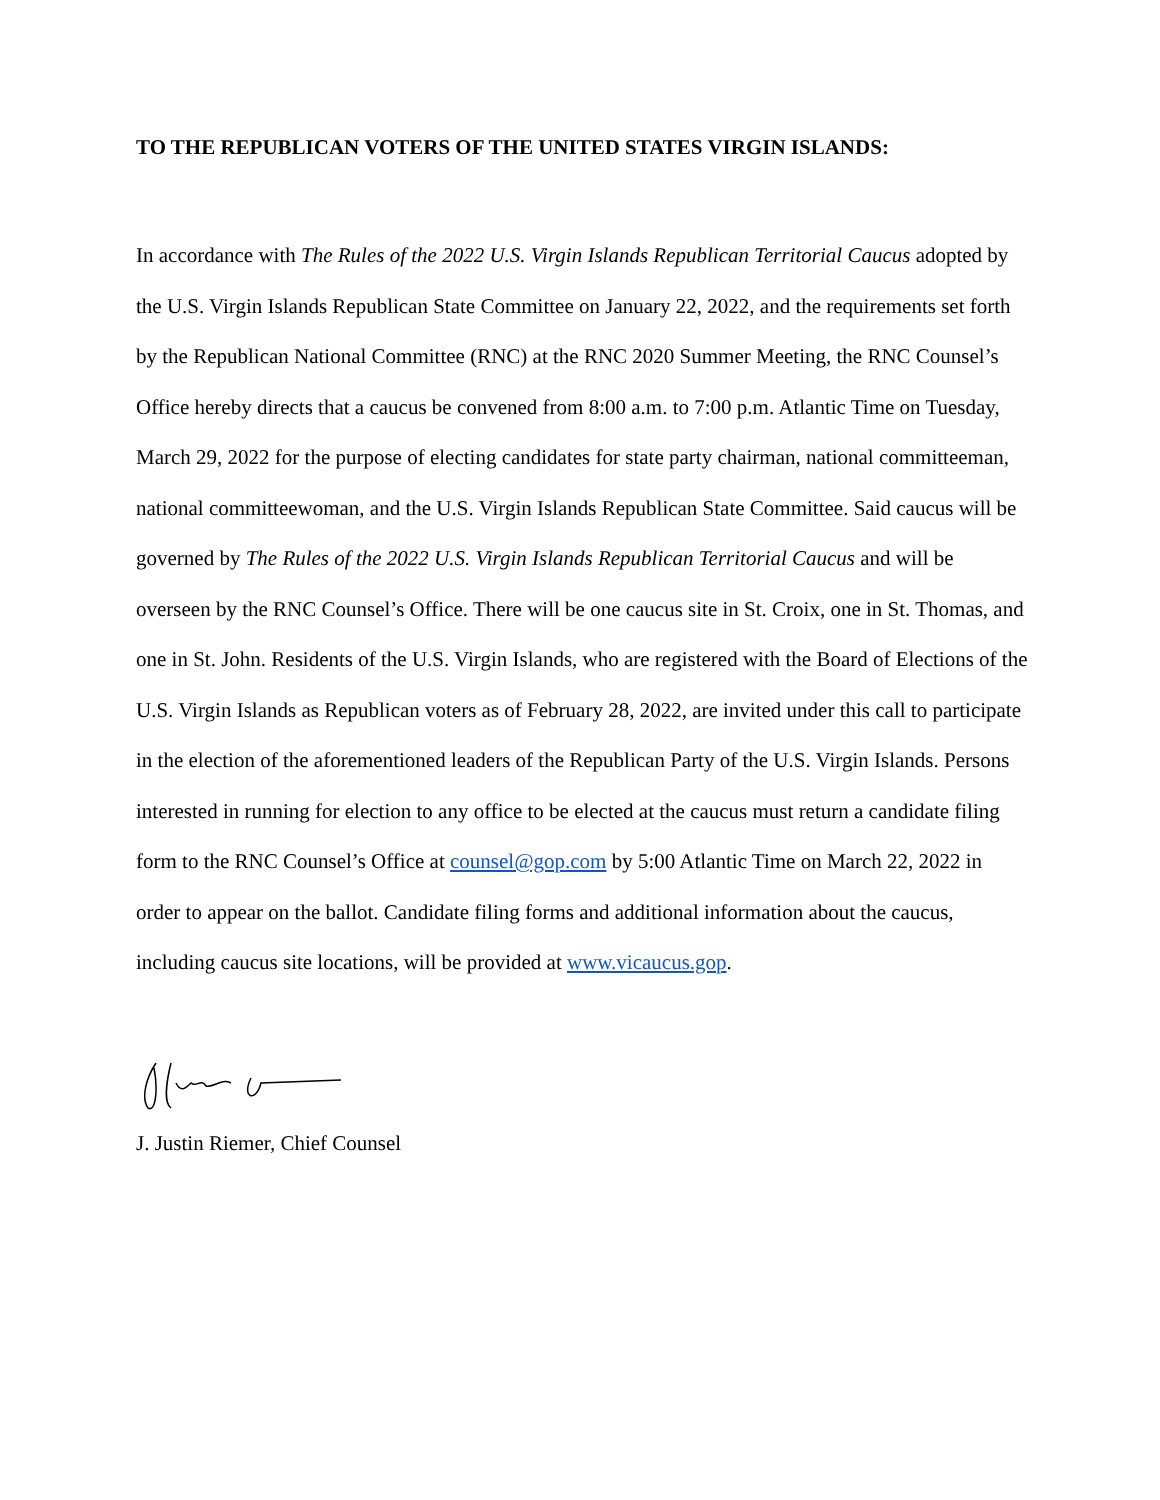TO THE REPUBLICAN VOTERS OF THE UNITED STATES VIRGIN ISLANDS:
In accordance with The Rules of the 2022 U.S. Virgin Islands Republican Territorial Caucus adopted by the U.S. Virgin Islands Republican State Committee on January 22, 2022, and the requirements set forth by the Republican National Committee (RNC) at the RNC 2020 Summer Meeting, the RNC Counsel’s Office hereby directs that a caucus be convened from 8:00 a.m. to 7:00 p.m. Atlantic Time on Tuesday, March 29, 2022 for the purpose of electing candidates for state party chairman, national committeeman, national committeewoman, and the U.S. Virgin Islands Republican State Committee. Said caucus will be governed by The Rules of the 2022 U.S. Virgin Islands Republican Territorial Caucus and will be overseen by the RNC Counsel’s Office. There will be one caucus site in St. Croix, one in St. Thomas, and one in St. John. Residents of the U.S. Virgin Islands, who are registered with the Board of Elections of the U.S. Virgin Islands as Republican voters as of February 28, 2022, are invited under this call to participate in the election of the aforementioned leaders of the Republican Party of the U.S. Virgin Islands. Persons interested in running for election to any office to be elected at the caucus must return a candidate filing form to the RNC Counsel’s Office at counsel@gop.com by 5:00 Atlantic Time on March 22, 2022 in order to appear on the ballot. Candidate filing forms and additional information about the caucus, including caucus site locations, will be provided at www.vicaucus.gop.
J. Justin Riemer, Chief Counsel